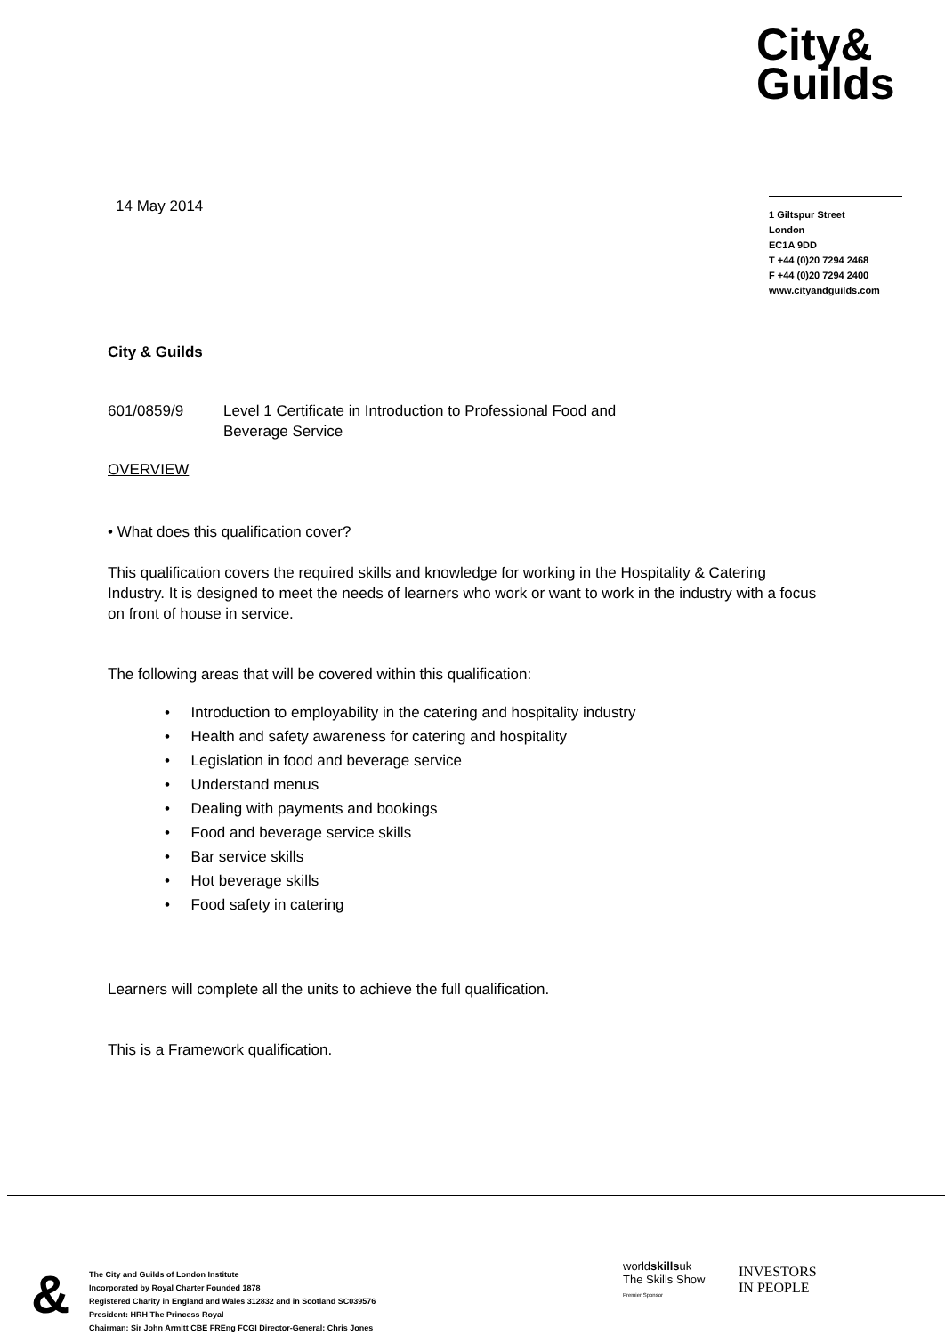City&
Guilds
14 May 2014
1 Giltspur Street
London
EC1A 9DD
T +44 (0)20 7294 2468
F +44 (0)20 7294 2400
www.cityandguilds.com
City & Guilds
601/0859/9 Level 1 Certificate in Introduction to Professional Food and
Beverage Service
OVERVIEW
• What does this qualification cover?
This qualification covers the required skills and knowledge for working in the Hospitality & Catering Industry. It is designed to meet the needs of learners who work or want to work in the industry with a focus on front of house in service.
The following areas that will be covered within this qualification:
• Introduction to employability in the catering and hospitality industry
• Health and safety awareness for catering and hospitality
• Legislation in food and beverage service
• Understand menus
• Dealing with payments and bookings
• Food and beverage service skills
• Bar service skills
• Hot beverage skills
• Food safety in catering
Learners will complete all the units to achieve the full qualification.
This is a Framework qualification.
&
The City and Guilds of London Institute
Incorporated by Royal Charter Founded 1878
Registered Charity in England and Wales 312832 and in Scotland SC039576
President: HRH The Princess Royal
Chairman: Sir John Armitt CBE FREng FCGI Director-General: Chris Jones
worldskillsuk
The Skills Show
Premier Sponsor
INVESTORS
IN PEOPLE